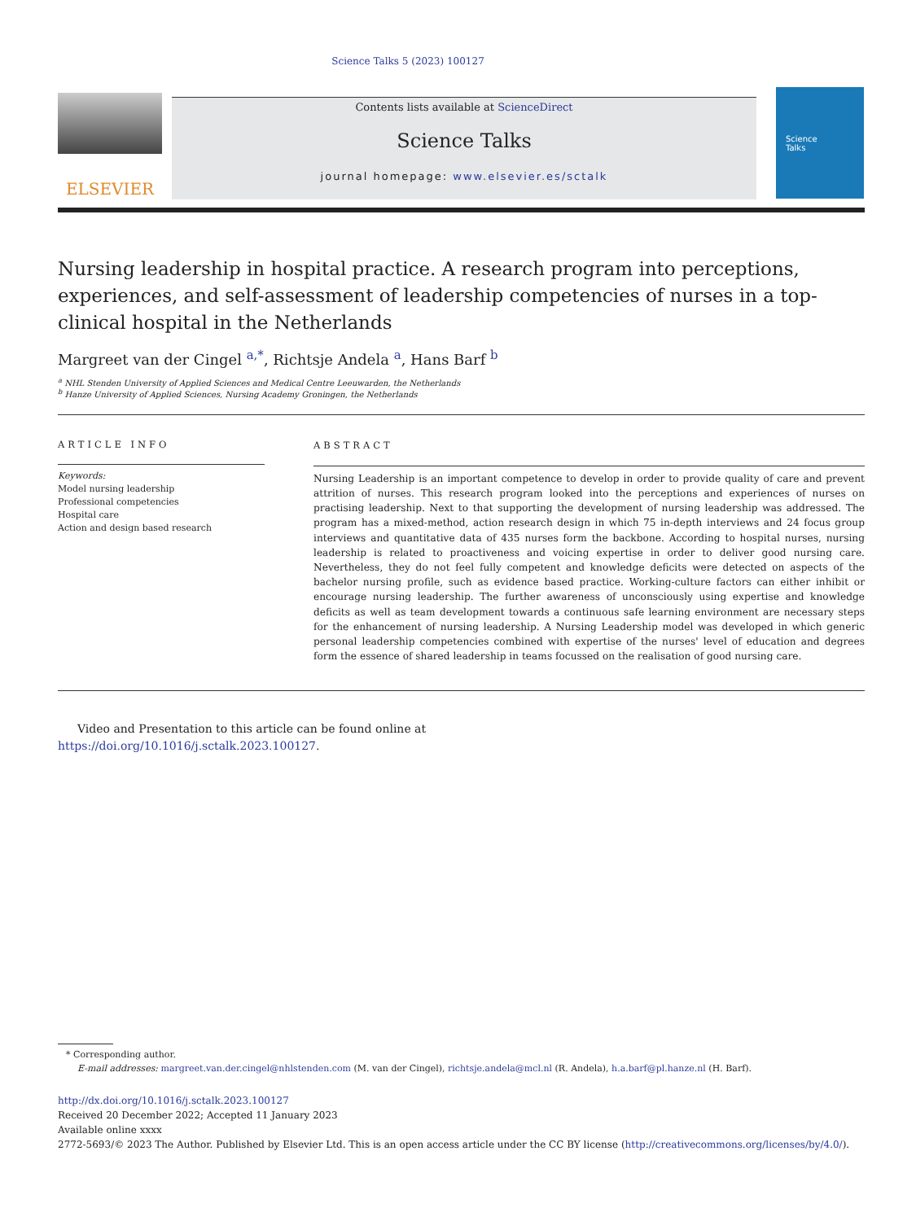Science Talks 5 (2023) 100127
ELSEVIER
Contents lists available at ScienceDirect
Science Talks
journal homepage: www.elsevier.es/sctalk
Science
Talks
Nursing leadership in hospital practice. A research program into perceptions, experiences, and self-assessment of leadership competencies of nurses in a top-clinical hospital in the Netherlands
Margreet van der Cingel <sup>a,*</sup>, Richtsje Andela <sup>a</sup>, Hans Barf <sup>b</sup>
<sup>a</sup> NHL Stenden University of Applied Sciences and Medical Centre Leeuwarden, the Netherlands
<sup>b</sup> Hanze University of Applied Sciences, Nursing Academy Groningen, the Netherlands
ARTICLE INFO
Keywords:
Model nursing leadership
Professional competencies
Hospital care
Action and design based research
ABSTRACT
Nursing Leadership is an important competence to develop in order to provide quality of care and prevent attrition of nurses. This research program looked into the perceptions and experiences of nurses on practising leadership. Next to that supporting the development of nursing leadership was addressed. The program has a mixed-method, action research design in which 75 in-depth interviews and 24 focus group interviews and quantitative data of 435 nurses form the backbone. According to hospital nurses, nursing leadership is related to proactiveness and voicing expertise in order to deliver good nursing care. Nevertheless, they do not feel fully competent and knowledge deficits were detected on aspects of the bachelor nursing profile, such as evidence based practice. Working-culture factors can either inhibit or encourage nursing leadership. The further awareness of unconsciously using expertise and knowledge deficits as well as team development towards a continuous safe learning environment are necessary steps for the enhancement of nursing leadership. A Nursing Leadership model was developed in which generic personal leadership competencies combined with expertise of the nurses' level of education and degrees form the essence of shared leadership in teams focussed on the realisation of good nursing care.
Video and Presentation to this article can be found online at https://doi.org/10.1016/j.sctalk.2023.100127.
* Corresponding author.
E-mail addresses: margreet.van.der.cingel@nhlstenden.com (M. van der Cingel), richtsje.andela@mcl.nl (R. Andela), h.a.barf@pl.hanze.nl (H. Barf).
http://dx.doi.org/10.1016/j.sctalk.2023.100127
Received 20 December 2022; Accepted 11 January 2023
Available online xxxx
2772-5693/© 2023 The Author. Published by Elsevier Ltd. This is an open access article under the CC BY license (http://creativecommons.org/licenses/by/4.0/).